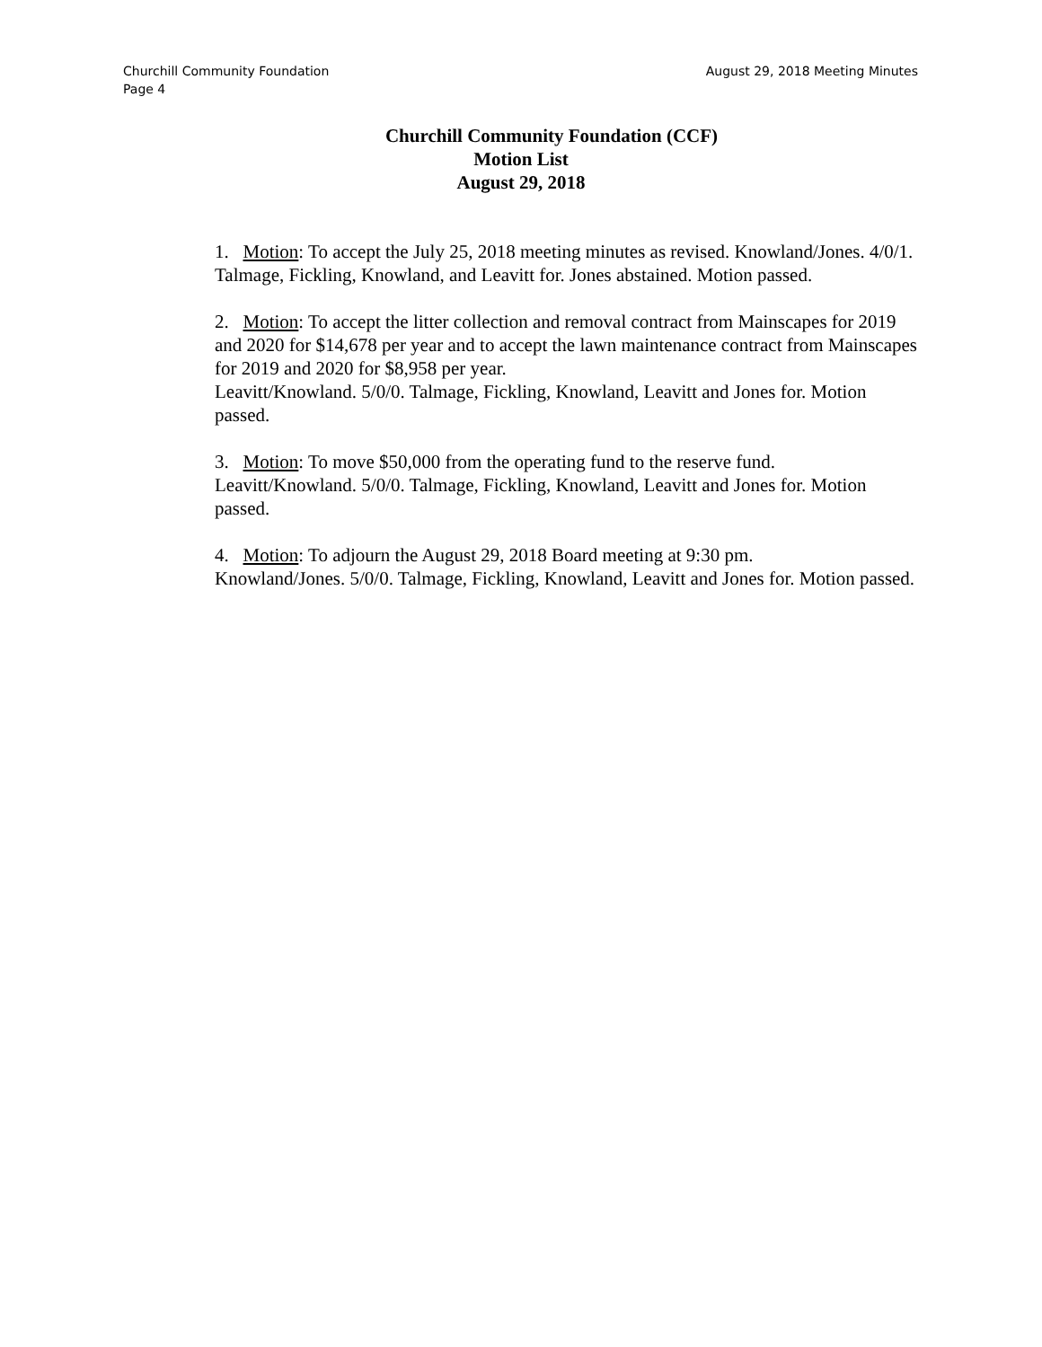August 29, 2018 Meeting Minutes Churchill Community Foundation
Page 4
Churchill Community Foundation (CCF)
Motion List
August 29, 2018
1. Motion: To accept the July 25, 2018 meeting minutes as revised. Knowland/Jones. 4/0/1. Talmage, Fickling, Knowland, and Leavitt for. Jones abstained. Motion passed.
2. Motion: To accept the litter collection and removal contract from Mainscapes for 2019 and 2020 for $14,678 per year and to accept the lawn maintenance contract from Mainscapes for 2019 and 2020 for $8,958 per year.
Leavitt/Knowland. 5/0/0. Talmage, Fickling, Knowland, Leavitt and Jones for. Motion passed.
3. Motion: To move $50,000 from the operating fund to the reserve fund.
Leavitt/Knowland. 5/0/0. Talmage, Fickling, Knowland, Leavitt and Jones for. Motion passed.
4. Motion: To adjourn the August 29, 2018 Board meeting at 9:30 pm.
Knowland/Jones. 5/0/0. Talmage, Fickling, Knowland, Leavitt and Jones for. Motion passed.